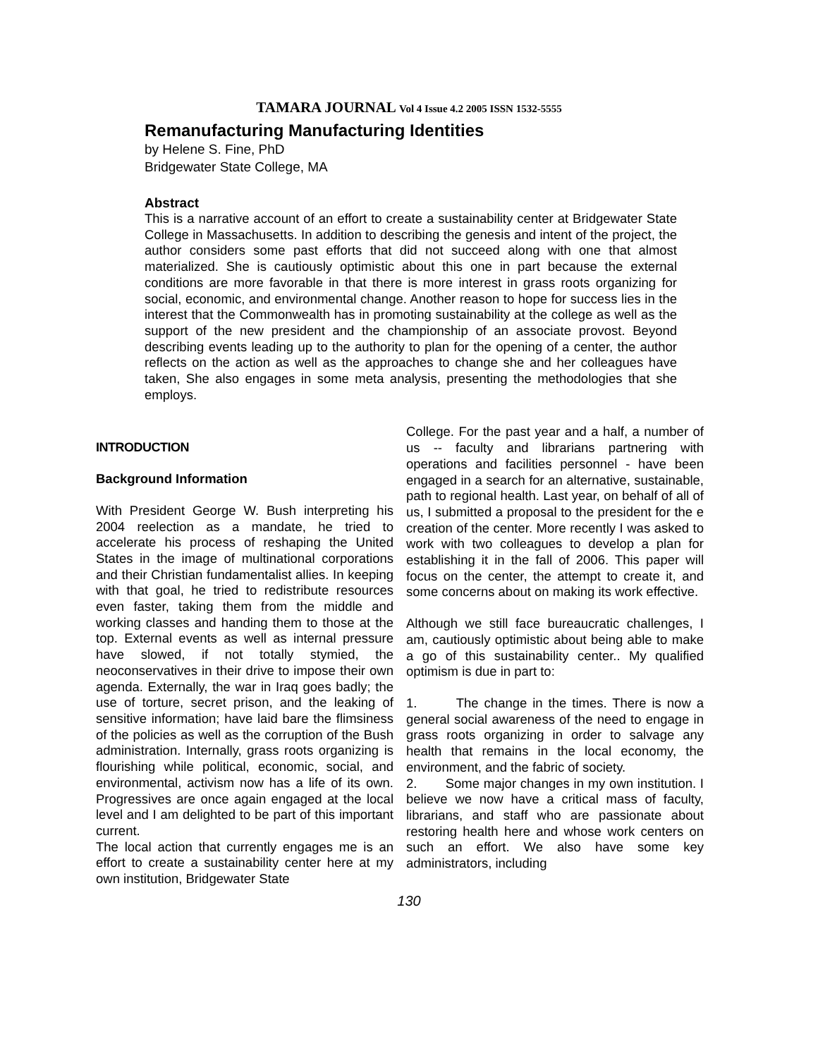TAMARA JOURNAL Vol 4 Issue 4.2 2005 ISSN 1532-5555
Remanufacturing Manufacturing Identities
by Helene S. Fine, PhD
Bridgewater State College, MA
Abstract
This is a narrative account of an effort to create a sustainability center at Bridgewater State College in Massachusetts. In addition to describing the genesis and intent of the project, the author considers some past efforts that did not succeed along with one that almost materialized. She is cautiously optimistic about this one in part because the external conditions are more favorable in that there is more interest in grass roots organizing for social, economic, and environmental change. Another reason to hope for success lies in the interest that the Commonwealth has in promoting sustainability at the college as well as the support of the new president and the championship of an associate provost. Beyond describing events leading up to the authority to plan for the opening of a center, the author reflects on the action as well as the approaches to change she and her colleagues have taken, She also engages in some meta analysis, presenting the methodologies that she employs.
INTRODUCTION
Background Information
With President George W. Bush interpreting his 2004 reelection as a mandate, he tried to accelerate his process of reshaping the United States in the image of multinational corporations and their Christian fundamentalist allies. In keeping with that goal, he tried to redistribute resources even faster, taking them from the middle and working classes and handing them to those at the top. External events as well as internal pressure have slowed, if not totally stymied, the neoconservatives in their drive to impose their own agenda. Externally, the war in Iraq goes badly; the use of torture, secret prison, and the leaking of sensitive information; have laid bare the flimsiness of the policies as well as the corruption of the Bush administration. Internally, grass roots organizing is flourishing while political, economic, social, and environmental, activism now has a life of its own. Progressives are once again engaged at the local level and I am delighted to be part of this important current.
The local action that currently engages me is an effort to create a sustainability center here at my own institution, Bridgewater State
College. For the past year and a half, a number of us -- faculty and librarians partnering with operations and facilities personnel - have been engaged in a search for an alternative, sustainable, path to regional health. Last year, on behalf of all of us, I submitted a proposal to the president for the e creation of the center. More recently I was asked to work with two colleagues to develop a plan for establishing it in the fall of 2006. This paper will focus on the center, the attempt to create it, and some concerns about on making its work effective.
Although we still face bureaucratic challenges, I am, cautiously optimistic about being able to make a go of this sustainability center.. My qualified optimism is due in part to:
1. The change in the times. There is now a general social awareness of the need to engage in grass roots organizing in order to salvage any health that remains in the local economy, the environment, and the fabric of society.
2. Some major changes in my own institution. I believe we now have a critical mass of faculty, librarians, and staff who are passionate about restoring health here and whose work centers on such an effort. We also have some key administrators, including
130